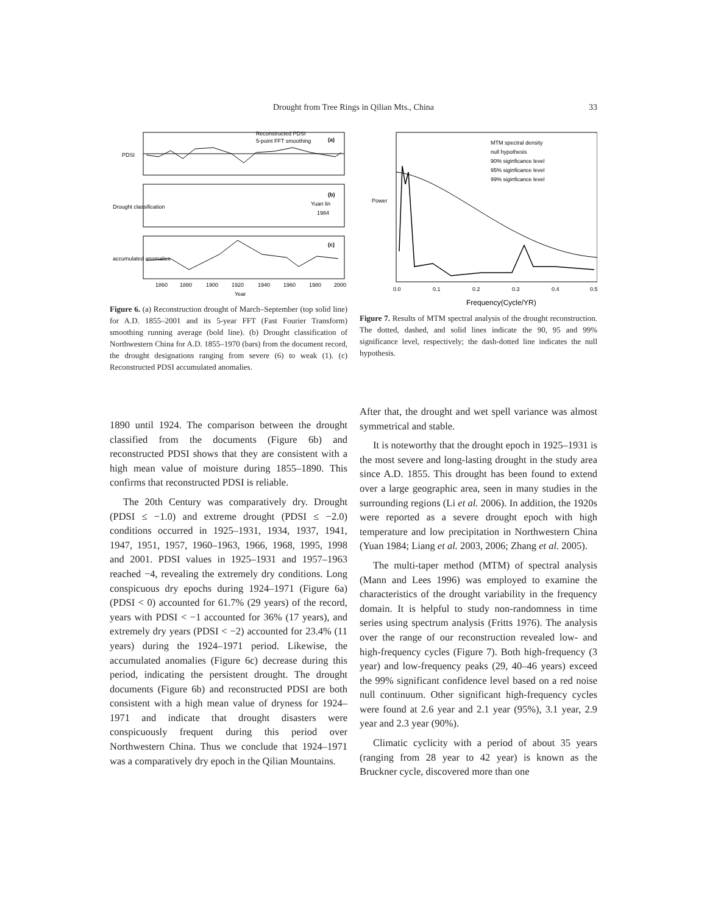Drought from Tree Rings in Qilian Mts., China
33
PDSI
(a)
Reconstructed PDSI
5-point FFT smoothing
Drought classification
(b)
Yuan lin
1984
accumulated anomalies
(c)
1860
1880
1900
1920
1940
1960
1980
2000
Year
Figure 6. (a) Reconstruction drought of March–September (top solid line) for A.D. 1855–2001 and its 5-year FFT (Fast Fourier Transform) smoothing running average (bold line). (b) Drought classification of Northwestern China for A.D. 1855–1970 (bars) from the document record, the drought designations ranging from severe (6) to weak (1). (c) Reconstructed PDSI accumulated anomalies.
MTM spectral density
null hypothesis
90% siginficance level
95% siginficance level
99% siginficance level
Power
0.0
0.1
0.2
0.3
0.4
0.5
Frequency(Cycle/YR)
Figure 7. Results of MTM spectral analysis of the drought reconstruction. The dotted, dashed, and solid lines indicate the 90, 95 and 99% significance level, respectively; the dash-dotted line indicates the null hypothesis.
1890 until 1924. The comparison between the drought classified from the documents (Figure 6b) and reconstructed PDSI shows that they are consistent with a high mean value of moisture during 1855–1890. This confirms that reconstructed PDSI is reliable.
The 20th Century was comparatively dry. Drought (PDSI ≤ −1.0) and extreme drought (PDSI ≤ −2.0) conditions occurred in 1925–1931, 1934, 1937, 1941, 1947, 1951, 1957, 1960–1963, 1966, 1968, 1995, 1998 and 2001. PDSI values in 1925–1931 and 1957–1963 reached −4, revealing the extremely dry conditions. Long conspicuous dry epochs during 1924–1971 (Figure 6a) (PDSI < 0) accounted for 61.7% (29 years) of the record, years with PDSI < −1 accounted for 36% (17 years), and extremely dry years (PDSI < −2) accounted for 23.4% (11 years) during the 1924–1971 period. Likewise, the accumulated anomalies (Figure 6c) decrease during this period, indicating the persistent drought. The drought documents (Figure 6b) and reconstructed PDSI are both consistent with a high mean value of dryness for 1924–1971 and indicate that drought disasters were conspicuously frequent during this period over Northwestern China. Thus we conclude that 1924–1971 was a comparatively dry epoch in the Qilian Mountains.
After that, the drought and wet spell variance was almost symmetrical and stable.
It is noteworthy that the drought epoch in 1925–1931 is the most severe and long-lasting drought in the study area since A.D. 1855. This drought has been found to extend over a large geographic area, seen in many studies in the surrounding regions (Li et al. 2006). In addition, the 1920s were reported as a severe drought epoch with high temperature and low precipitation in Northwestern China (Yuan 1984; Liang et al. 2003, 2006; Zhang et al. 2005).
The multi-taper method (MTM) of spectral analysis (Mann and Lees 1996) was employed to examine the characteristics of the drought variability in the frequency domain. It is helpful to study non-randomness in time series using spectrum analysis (Fritts 1976). The analysis over the range of our reconstruction revealed low- and high-frequency cycles (Figure 7). Both high-frequency (3 year) and low-frequency peaks (29, 40–46 years) exceed the 99% significant confidence level based on a red noise null continuum. Other significant high-frequency cycles were found at 2.6 year and 2.1 year (95%), 3.1 year, 2.9 year and 2.3 year (90%).
Climatic cyclicity with a period of about 35 years (ranging from 28 year to 42 year) is known as the Bruckner cycle, discovered more than one